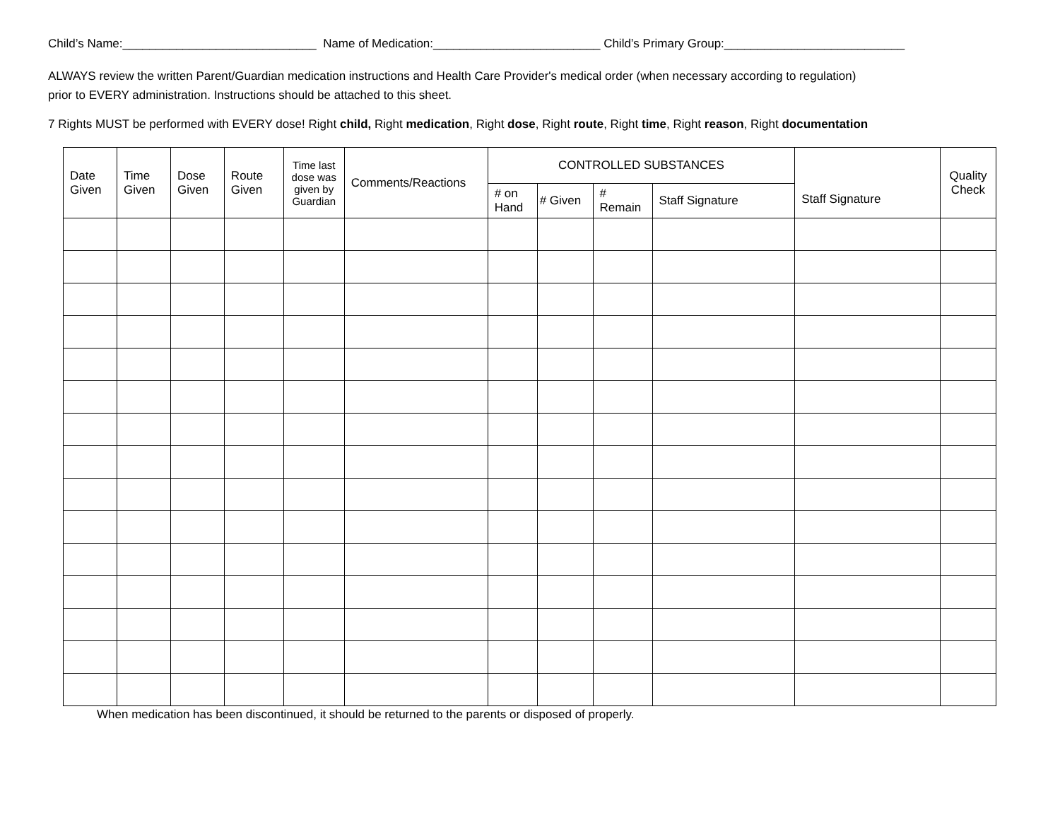Child’s Name:_____________________________ Name of Medication:_________________________ Child’s Primary Group:___________________________
ALWAYS review the written Parent/Guardian medication instructions and Health Care Provider's medical order (when necessary according to regulation)
prior to EVERY administration. Instructions should be attached to this sheet.
7 Rights MUST be performed with EVERY dose! Right child, Right medication, Right dose, Right route, Right time, Right reason, Right documentation
| Date Given | Time Given | Dose Given | Route Given | Time last dose was given by Guardian | Comments/Reactions | CONTROLLED SUBSTANCES | | | | Staff Signature | Quality Check |
| --- | --- | --- | --- | --- | --- | --- | --- | --- | --- | --- | --- |
| | | | | | | # on Hand | # Given | # Remain | Staff Signature | | |
When medication has been discontinued, it should be returned to the parents or disposed of properly.